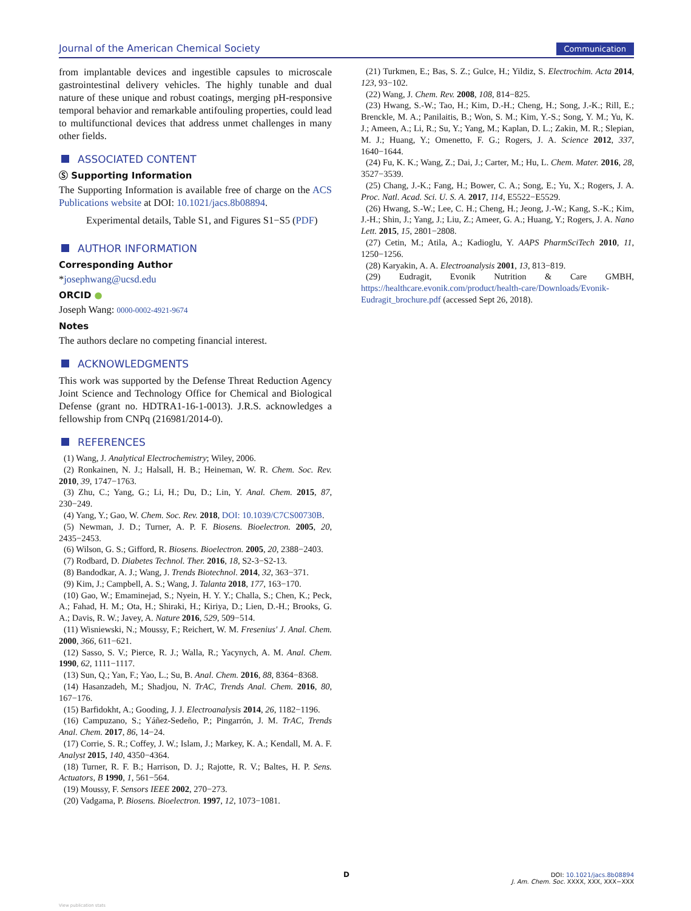Journal of the American Chemical Society Communication
from implantable devices and ingestible capsules to microscale gastrointestinal delivery vehicles. The highly tunable and dual nature of these unique and robust coatings, merging pH-responsive temporal behavior and remarkable antifouling properties, could lead to multifunctional devices that address unmet challenges in many other fields.
ASSOCIATED CONTENT
Ⓢ Supporting Information
The Supporting Information is available free of charge on the ACS Publications website at DOI: 10.1021/jacs.8b08894.
Experimental details, Table S1, and Figures S1−S5 (PDF)
AUTHOR INFORMATION
Corresponding Author
*josephwang@ucsd.edu
ORCID ●
Joseph Wang: 0000-0002-4921-9674
Notes
The authors declare no competing financial interest.
ACKNOWLEDGMENTS
This work was supported by the Defense Threat Reduction Agency Joint Science and Technology Office for Chemical and Biological Defense (grant no. HDTRA1-16-1-0013). J.R.S. acknowledges a fellowship from CNPq (216981/2014-0).
REFERENCES
(1) Wang, J. Analytical Electrochemistry; Wiley, 2006.
(2) Ronkainen, N. J.; Halsall, H. B.; Heineman, W. R. Chem. Soc. Rev. 2010, 39, 1747−1763.
(3) Zhu, C.; Yang, G.; Li, H.; Du, D.; Lin, Y. Anal. Chem. 2015, 87, 230−249.
(4) Yang, Y.; Gao, W. Chem. Soc. Rev. 2018, DOI: 10.1039/C7CS00730B.
(5) Newman, J. D.; Turner, A. P. F. Biosens. Bioelectron. 2005, 20, 2435−2453.
(6) Wilson, G. S.; Gifford, R. Biosens. Bioelectron. 2005, 20, 2388−2403.
(7) Rodbard, D. Diabetes Technol. Ther. 2016, 18, S2-3−S2-13.
(8) Bandodkar, A. J.; Wang, J. Trends Biotechnol. 2014, 32, 363−371.
(9) Kim, J.; Campbell, A. S.; Wang, J. Talanta 2018, 177, 163−170.
(10) Gao, W.; Emaminejad, S.; Nyein, H. Y. Y.; Challa, S.; Chen, K.; Peck, A.; Fahad, H. M.; Ota, H.; Shiraki, H.; Kiriya, D.; Lien, D.-H.; Brooks, G. A.; Davis, R. W.; Javey, A. Nature 2016, 529, 509−514.
(11) Wisniewski, N.; Moussy, F.; Reichert, W. M. Fresenius' J. Anal. Chem. 2000, 366, 611−621.
(12) Sasso, S. V.; Pierce, R. J.; Walla, R.; Yacynych, A. M. Anal. Chem. 1990, 62, 1111−1117.
(13) Sun, Q.; Yan, F.; Yao, L.; Su, B. Anal. Chem. 2016, 88, 8364−8368.
(14) Hasanzadeh, M.; Shadjou, N. TrAC, Trends Anal. Chem. 2016, 80, 167−176.
(15) Barfidokht, A.; Gooding, J. J. Electroanalysis 2014, 26, 1182−1196.
(16) Campuzano, S.; Yáñez-Sedeño, P.; Pingarrón, J. M. TrAC, Trends Anal. Chem. 2017, 86, 14−24.
(17) Corrie, S. R.; Coffey, J. W.; Islam, J.; Markey, K. A.; Kendall, M. A. F. Analyst 2015, 140, 4350−4364.
(18) Turner, R. F. B.; Harrison, D. J.; Rajotte, R. V.; Baltes, H. P. Sens. Actuators, B 1990, 1, 561−564.
(19) Moussy, F. Sensors IEEE 2002, 270−273.
(20) Vadgama, P. Biosens. Bioelectron. 1997, 12, 1073−1081.
(21) Turkmen, E.; Bas, S. Z.; Gulce, H.; Yildiz, S. Electrochim. Acta 2014, 123, 93−102.
(22) Wang, J. Chem. Rev. 2008, 108, 814−825.
(23) Hwang, S.-W.; Tao, H.; Kim, D.-H.; Cheng, H.; Song, J.-K.; Rill, E.; Brenckle, M. A.; Panilaitis, B.; Won, S. M.; Kim, Y.-S.; Song, Y. M.; Yu, K. J.; Ameen, A.; Li, R.; Su, Y.; Yang, M.; Kaplan, D. L.; Zakin, M. R.; Slepian, M. J.; Huang, Y.; Omenetto, F. G.; Rogers, J. A. Science 2012, 337, 1640−1644.
(24) Fu, K. K.; Wang, Z.; Dai, J.; Carter, M.; Hu, L. Chem. Mater. 2016, 28, 3527−3539.
(25) Chang, J.-K.; Fang, H.; Bower, C. A.; Song, E.; Yu, X.; Rogers, J. A. Proc. Natl. Acad. Sci. U. S. A. 2017, 114, E5522−E5529.
(26) Hwang, S.-W.; Lee, C. H.; Cheng, H.; Jeong, J.-W.; Kang, S.-K.; Kim, J.-H.; Shin, J.; Yang, J.; Liu, Z.; Ameer, G. A.; Huang, Y.; Rogers, J. A. Nano Lett. 2015, 15, 2801−2808.
(27) Cetin, M.; Atila, A.; Kadioglu, Y. AAPS PharmSciTech 2010, 11, 1250−1256.
(28) Karyakin, A. A. Electroanalysis 2001, 13, 813−819.
(29) Eudragit, Evonik Nutrition & Care GMBH, https://healthcare.evonik.com/product/health-care/Downloads/Evonik-Eudragit_brochure.pdf (accessed Sept 26, 2018).
D
DOI: 10.1021/jacs.8b08894
J. Am. Chem. Soc. XXXX, XXX, XXX−XXX
View publication stats